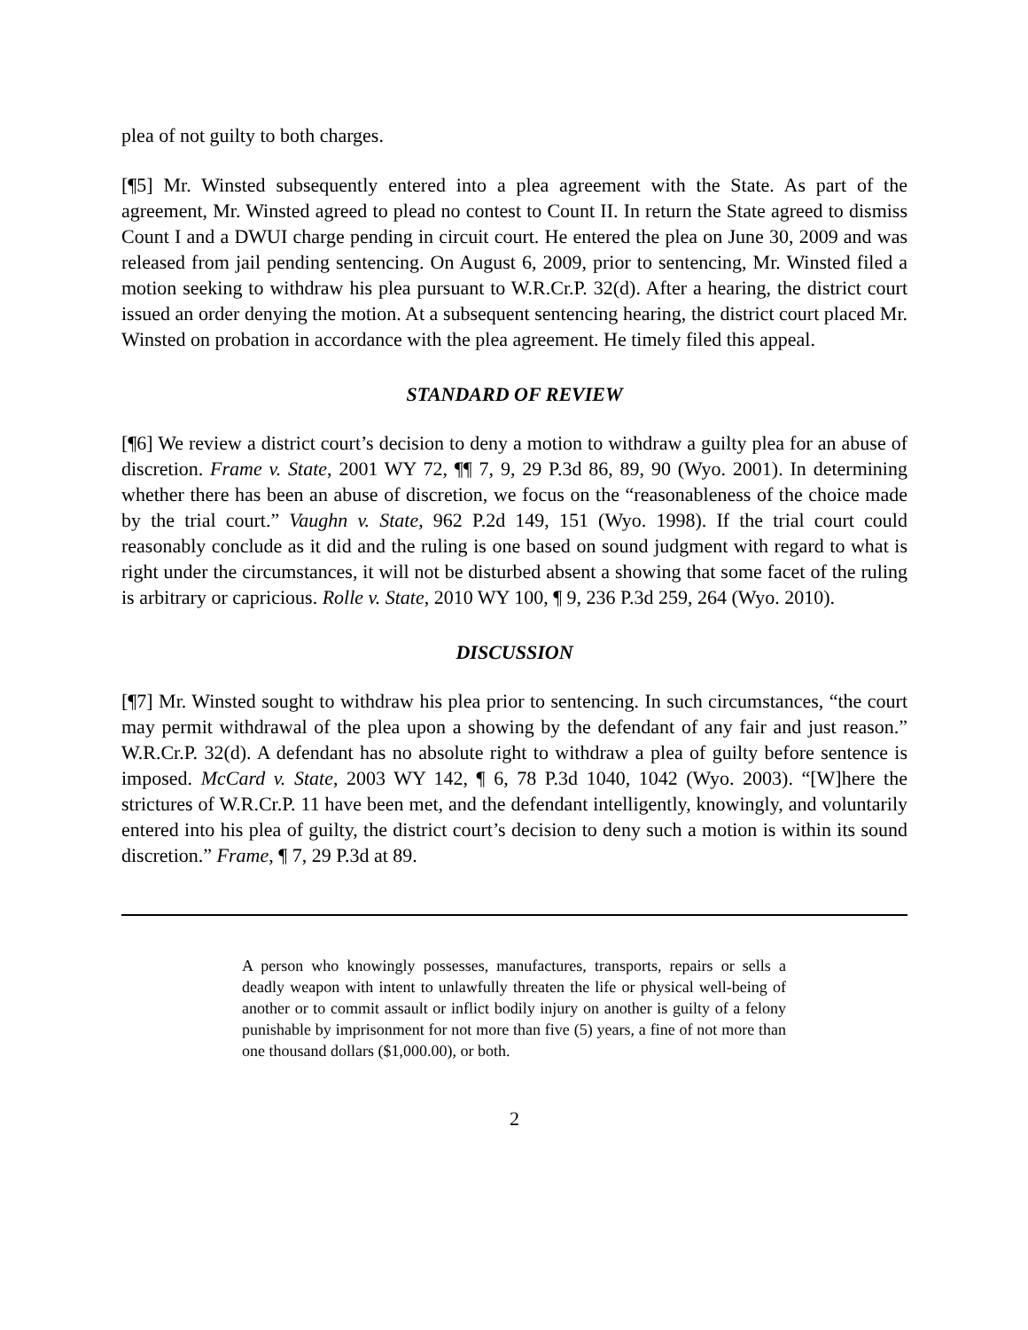plea of not guilty to both charges.
[¶5] Mr. Winsted subsequently entered into a plea agreement with the State. As part of the agreement, Mr. Winsted agreed to plead no contest to Count II. In return the State agreed to dismiss Count I and a DWUI charge pending in circuit court. He entered the plea on June 30, 2009 and was released from jail pending sentencing. On August 6, 2009, prior to sentencing, Mr. Winsted filed a motion seeking to withdraw his plea pursuant to W.R.Cr.P. 32(d). After a hearing, the district court issued an order denying the motion. At a subsequent sentencing hearing, the district court placed Mr. Winsted on probation in accordance with the plea agreement. He timely filed this appeal.
STANDARD OF REVIEW
[¶6] We review a district court’s decision to deny a motion to withdraw a guilty plea for an abuse of discretion. Frame v. State, 2001 WY 72, ¶¶ 7, 9, 29 P.3d 86, 89, 90 (Wyo. 2001). In determining whether there has been an abuse of discretion, we focus on the “reasonableness of the choice made by the trial court.” Vaughn v. State, 962 P.2d 149, 151 (Wyo. 1998). If the trial court could reasonably conclude as it did and the ruling is one based on sound judgment with regard to what is right under the circumstances, it will not be disturbed absent a showing that some facet of the ruling is arbitrary or capricious. Rolle v. State, 2010 WY 100, ¶ 9, 236 P.3d 259, 264 (Wyo. 2010).
DISCUSSION
[¶7] Mr. Winsted sought to withdraw his plea prior to sentencing. In such circumstances, “the court may permit withdrawal of the plea upon a showing by the defendant of any fair and just reason.” W.R.Cr.P. 32(d). A defendant has no absolute right to withdraw a plea of guilty before sentence is imposed. McCard v. State, 2003 WY 142, ¶ 6, 78 P.3d 1040, 1042 (Wyo. 2003). “[W]here the strictures of W.R.Cr.P. 11 have been met, and the defendant intelligently, knowingly, and voluntarily entered into his plea of guilty, the district court’s decision to deny such a motion is within its sound discretion.” Frame, ¶ 7, 29 P.3d at 89.
A person who knowingly possesses, manufactures, transports, repairs or sells a deadly weapon with intent to unlawfully threaten the life or physical well-being of another or to commit assault or inflict bodily injury on another is guilty of a felony punishable by imprisonment for not more than five (5) years, a fine of not more than one thousand dollars ($1,000.00), or both.
2